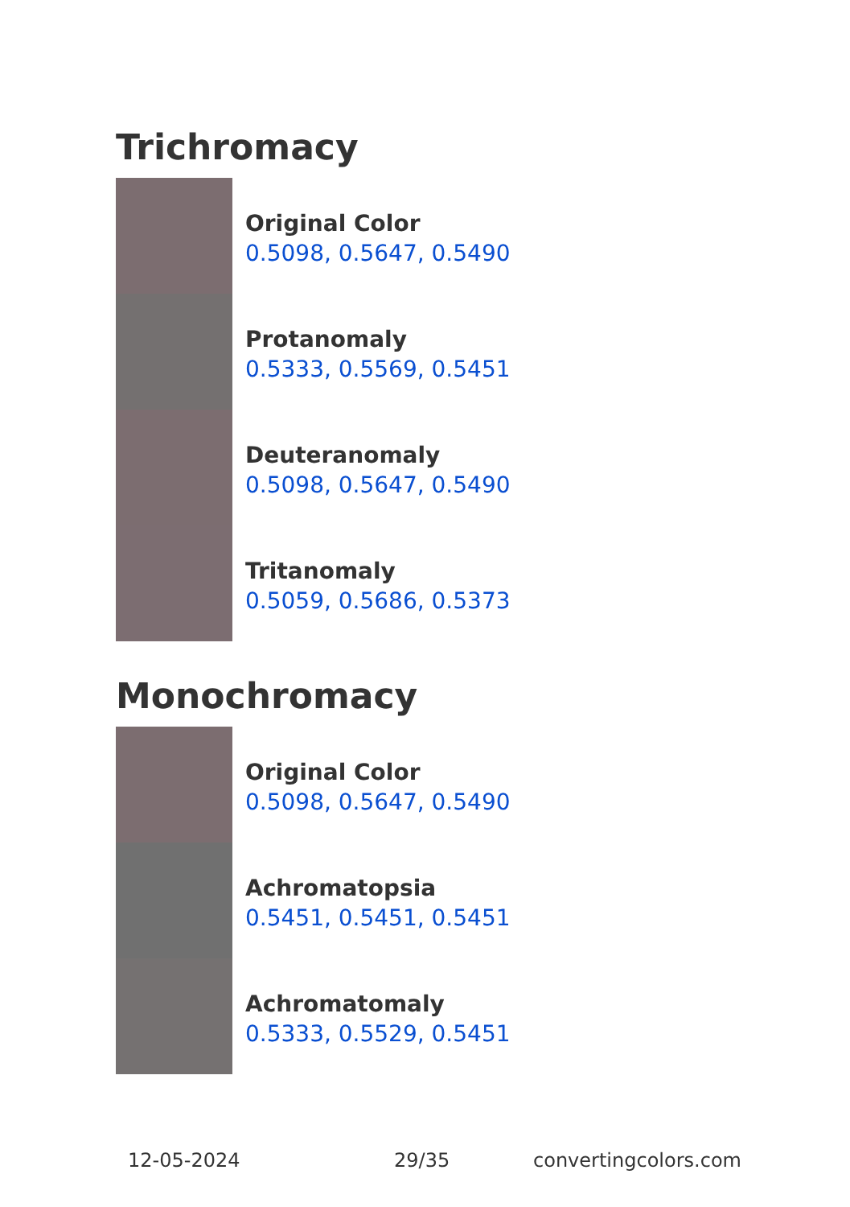Trichromacy
Original Color
0.5098, 0.5647, 0.5490
Protanomaly
0.5333, 0.5569, 0.5451
Deuteranomaly
0.5098, 0.5647, 0.5490
Tritanomaly
0.5059, 0.5686, 0.5373
Monochromacy
Original Color
0.5098, 0.5647, 0.5490
Achromatopsia
0.5451, 0.5451, 0.5451
Achromatomaly
0.5333, 0.5529, 0.5451
12-05-2024 29/35 convertingcolors.com